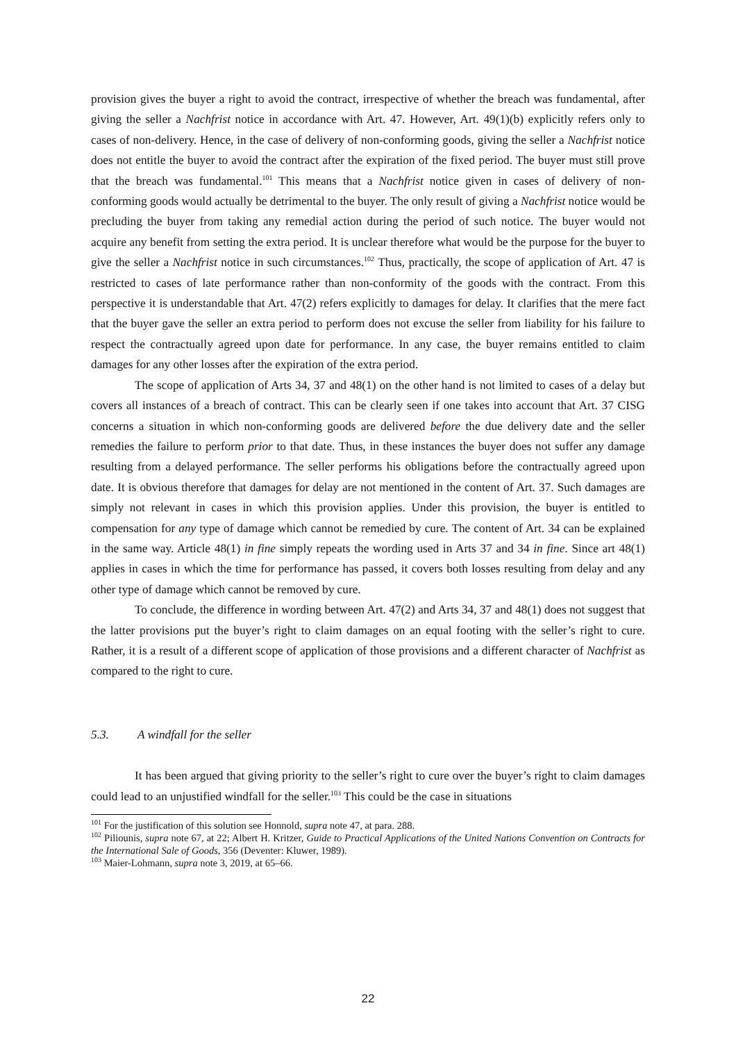provision gives the buyer a right to avoid the contract, irrespective of whether the breach was fundamental, after giving the seller a Nachfrist notice in accordance with Art. 47. However, Art. 49(1)(b) explicitly refers only to cases of non-delivery. Hence, in the case of delivery of non-conforming goods, giving the seller a Nachfrist notice does not entitle the buyer to avoid the contract after the expiration of the fixed period. The buyer must still prove that the breach was fundamental.<sup>101</sup> This means that a Nachfrist notice given in cases of delivery of non-conforming goods would actually be detrimental to the buyer. The only result of giving a Nachfrist notice would be precluding the buyer from taking any remedial action during the period of such notice. The buyer would not acquire any benefit from setting the extra period. It is unclear therefore what would be the purpose for the buyer to give the seller a Nachfrist notice in such circumstances.<sup>102</sup> Thus, practically, the scope of application of Art. 47 is restricted to cases of late performance rather than non-conformity of the goods with the contract. From this perspective it is understandable that Art. 47(2) refers explicitly to damages for delay. It clarifies that the mere fact that the buyer gave the seller an extra period to perform does not excuse the seller from liability for his failure to respect the contractually agreed upon date for performance. In any case, the buyer remains entitled to claim damages for any other losses after the expiration of the extra period.
The scope of application of Arts 34, 37 and 48(1) on the other hand is not limited to cases of a delay but covers all instances of a breach of contract. This can be clearly seen if one takes into account that Art. 37 CISG concerns a situation in which non-conforming goods are delivered before the due delivery date and the seller remedies the failure to perform prior to that date. Thus, in these instances the buyer does not suffer any damage resulting from a delayed performance. The seller performs his obligations before the contractually agreed upon date. It is obvious therefore that damages for delay are not mentioned in the content of Art. 37. Such damages are simply not relevant in cases in which this provision applies. Under this provision, the buyer is entitled to compensation for any type of damage which cannot be remedied by cure. The content of Art. 34 can be explained in the same way. Article 48(1) in fine simply repeats the wording used in Arts 37 and 34 in fine. Since art 48(1) applies in cases in which the time for performance has passed, it covers both losses resulting from delay and any other type of damage which cannot be removed by cure.
To conclude, the difference in wording between Art. 47(2) and Arts 34, 37 and 48(1) does not suggest that the latter provisions put the buyer’s right to claim damages on an equal footing with the seller’s right to cure. Rather, it is a result of a different scope of application of those provisions and a different character of Nachfrist as compared to the right to cure.
5.3. A windfall for the seller
It has been argued that giving priority to the seller’s right to cure over the buyer’s right to claim damages could lead to an unjustified windfall for the seller.<sup>103</sup> This could be the case in situations
<sup>101</sup> For the justification of this solution see Honnold, supra note 47, at para. 288.
<sup>102</sup> Piliounis, supra note 67, at 22; Albert H. Kritzer, Guide to Practical Applications of the United Nations Convention on Contracts for the International Sale of Goods, 356 (Deventer: Kluwer, 1989).
<sup>103</sup> Maier-Lohmann, supra note 3, 2019, at 65–66.
22